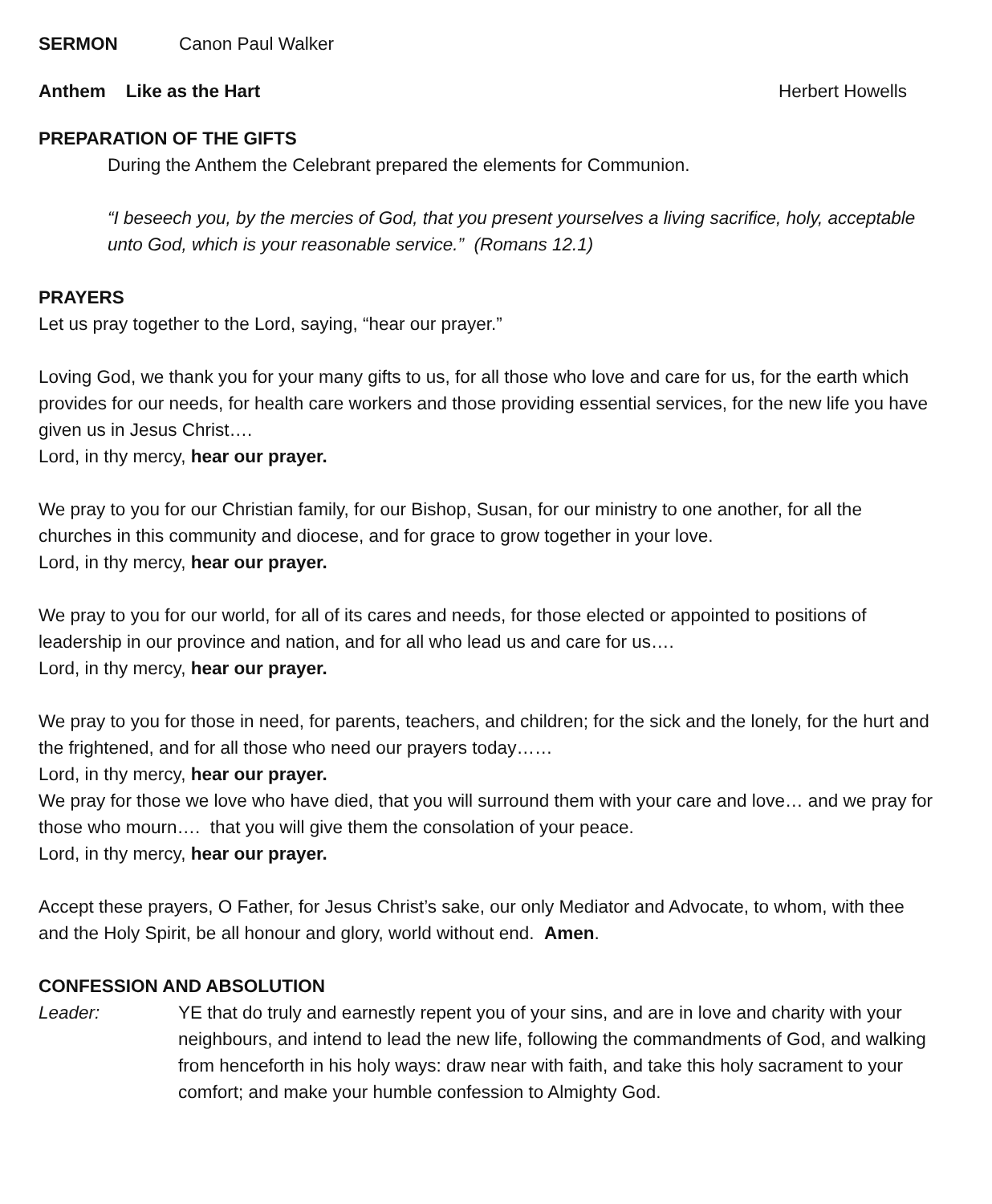SERMON Canon Paul Walker
Anthem Like as the Hart Herbert Howells
PREPARATION OF THE GIFTS
During the Anthem the Celebrant prepared the elements for Communion.
“I beseech you, by the mercies of God, that you present yourselves a living sacrifice, holy, acceptable unto God, which is your reasonable service.” (Romans 12.1)
PRAYERS
Let us pray together to the Lord, saying, “hear our prayer.”
Loving God, we thank you for your many gifts to us, for all those who love and care for us, for the earth which provides for our needs, for health care workers and those providing essential services, for the new life you have given us in Jesus Christ….
Lord, in thy mercy, hear our prayer.
We pray to you for our Christian family, for our Bishop, Susan, for our ministry to one another, for all the churches in this community and diocese, and for grace to grow together in your love.
Lord, in thy mercy, hear our prayer.
We pray to you for our world, for all of its cares and needs, for those elected or appointed to positions of leadership in our province and nation, and for all who lead us and care for us….
Lord, in thy mercy, hear our prayer.
We pray to you for those in need, for parents, teachers, and children; for the sick and the lonely, for the hurt and the frightened, and for all those who need our prayers today……
Lord, in thy mercy, hear our prayer.
We pray for those we love who have died, that you will surround them with your care and love… and we pray for those who mourn…. that you will give them the consolation of your peace.
Lord, in thy mercy, hear our prayer.
Accept these prayers, O Father, for Jesus Christ’s sake, our only Mediator and Advocate, to whom, with thee and the Holy Spirit, be all honour and glory, world without end. Amen.
CONFESSION AND ABSOLUTION
Leader: YE that do truly and earnestly repent you of your sins, and are in love and charity with your neighbours, and intend to lead the new life, following the commandments of God, and walking from henceforth in his holy ways: draw near with faith, and take this holy sacrament to your comfort; and make your humble confession to Almighty God.